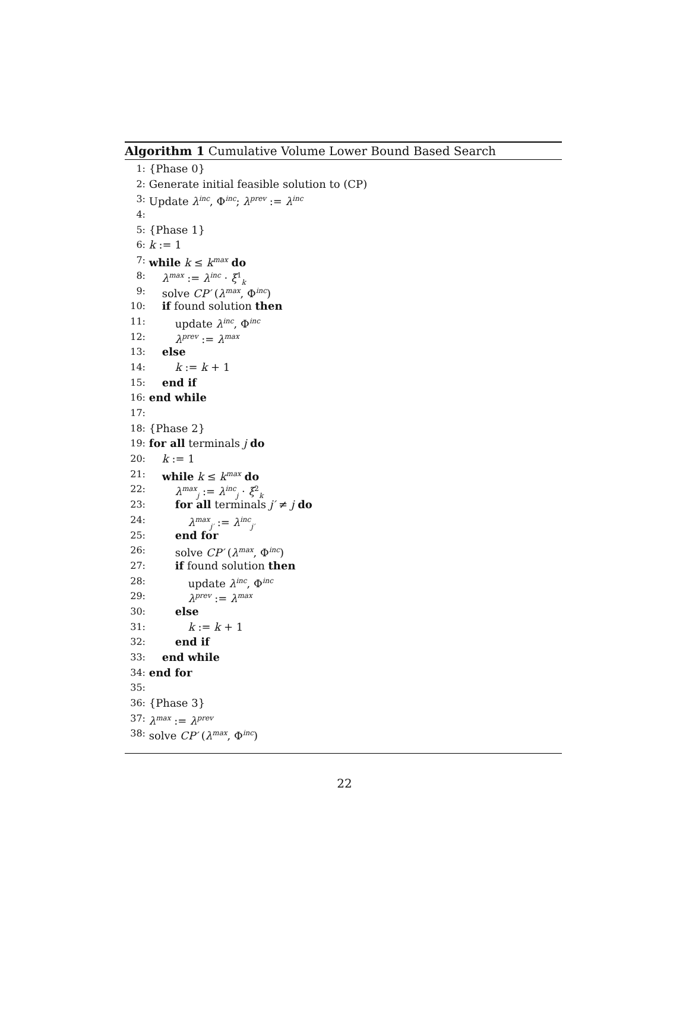Algorithm 1 Cumulative Volume Lower Bound Based Search
1: {Phase 0}
2: Generate initial feasible solution to (CP)
3: Update λ<sup>inc</sup>, Φ<sup>inc</sup>; λ<sup>prev</sup> := λ<sup>inc</sup>
4:
5: {Phase 1}
6: k := 1
7: while k ≤ k<sup>max</sup> do
8: λ<sup>max</sup> := λ<sup>inc</sup> · ξ<sup>1</sup><sub>k</sub>
9: solve CP′ (λ<sup>max</sup>, Φ<sup>inc</sup>)
10: if found solution then
11: update λ<sup>inc</sup>, Φ<sup>inc</sup>
12: λ<sup>prev</sup> := λ<sup>max</sup>
13: else
14: k := k + 1
15: end if
16: end while
17:
18: {Phase 2}
19: for all terminals j do
20: k := 1
21: while k ≤ k<sup>max</sup> do
22: λ<sup>max</sup><sub>j</sub> := λ<sup>inc</sup><sub>j</sub> · ξ<sup>2</sup><sub>k</sub>
23: for all terminals j′ ≠ j do
24: λ<sup>max</sup><sub>j′</sub> := λ<sup>inc</sup><sub>j′</sub>
25: end for
26: solve CP′ (λ<sup>max</sup>, Φ<sup>inc</sup>)
27: if found solution then
28: update λ<sup>inc</sup>, Φ<sup>inc</sup>
29: λ<sup>prev</sup> := λ<sup>max</sup>
30: else
31: k := k + 1
32: end if
33: end while
34: end for
35:
36: {Phase 3}
37: λ<sup>max</sup> := λ<sup>prev</sup>
38: solve CP′ (λ<sup>max</sup>, Φ<sup>inc</sup>)
22